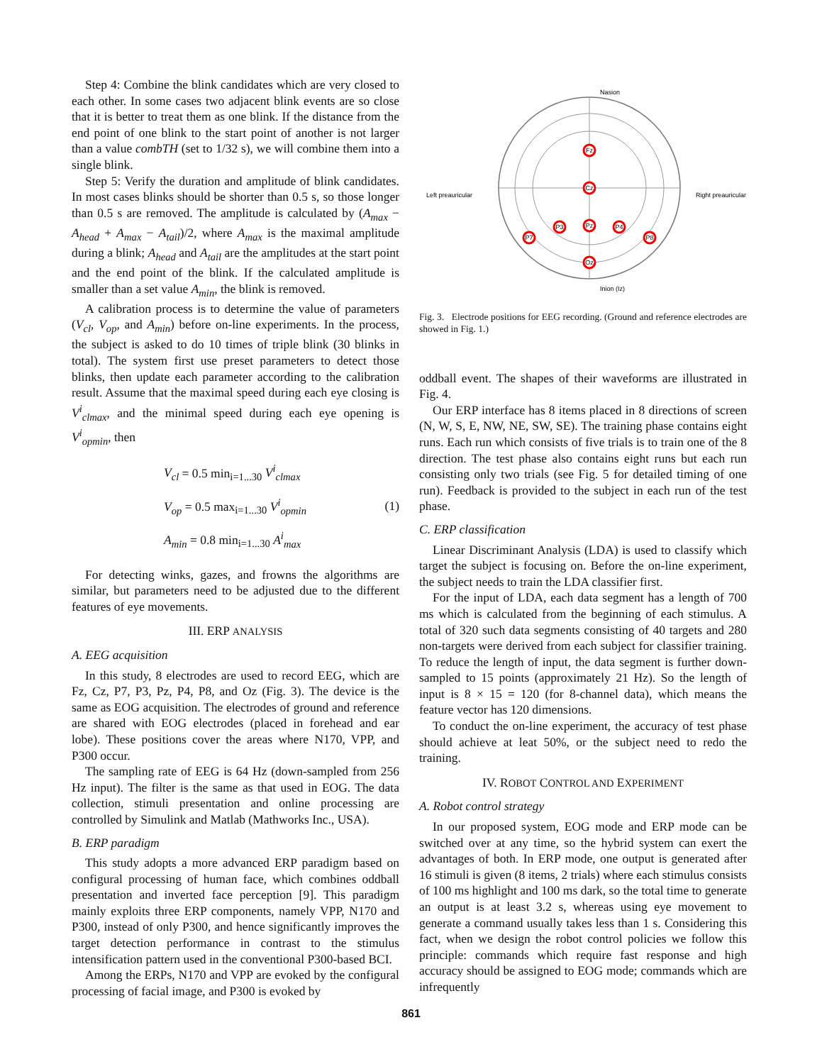Step 4: Combine the blink candidates which are very closed to each other. In some cases two adjacent blink events are so close that it is better to treat them as one blink. If the distance from the end point of one blink to the start point of another is not larger than a value combTH (set to 1/32 s), we will combine them into a single blink.
Step 5: Verify the duration and amplitude of blink candidates. In most cases blinks should be shorter than 0.5 s, so those longer than 0.5 s are removed. The amplitude is calculated by (A<sub>max</sub> − A<sub>head</sub> + A<sub>max</sub> − A<sub>tail</sub>)/2, where A<sub>max</sub> is the maximal amplitude during a blink; A<sub>head</sub> and A<sub>tail</sub> are the amplitudes at the start point and the end point of the blink. If the calculated amplitude is smaller than a set value A<sub>min</sub>, the blink is removed.
A calibration process is to determine the value of parameters (V<sub>cl</sub>, V<sub>op</sub>, and A<sub>min</sub>) before on-line experiments. In the process, the subject is asked to do 10 times of triple blink (30 blinks in total). The system first use preset parameters to detect those blinks, then update each parameter according to the calibration result. Assume that the maximal speed during each eye closing is V<sup>i</sup><sub>clmax</sub>, and the minimal speed during each eye opening is V<sup>i</sup><sub>opmin</sub>, then
V<sub>cl</sub> = 0.5 min<sub>i=1...30</sub> V<sup>i</sup><sub>clmax</sub>
V<sub>op</sub> = 0.5 max<sub>i=1...30</sub> V<sup>i</sup><sub>opmin</sub>
A<sub>min</sub> = 0.8 min<sub>i=1...30</sub> A<sup>i</sup><sub>max</sub>
(1)
For detecting winks, gazes, and frowns the algorithms are similar, but parameters need to be adjusted due to the different features of eye movements.
III. ERP ANALYSIS
A. EEG acquisition
In this study, 8 electrodes are used to record EEG, which are Fz, Cz, P7, P3, Pz, P4, P8, and Oz (Fig. 3). The device is the same as EOG acquisition. The electrodes of ground and reference are shared with EOG electrodes (placed in forehead and ear lobe). These positions cover the areas where N170, VPP, and P300 occur.
The sampling rate of EEG is 64 Hz (down-sampled from 256 Hz input). The filter is the same as that used in EOG. The data collection, stimuli presentation and online processing are controlled by Simulink and Matlab (Mathworks Inc., USA).
B. ERP paradigm
This study adopts a more advanced ERP paradigm based on configural processing of human face, which combines oddball presentation and inverted face perception [9]. This paradigm mainly exploits three ERP components, namely VPP, N170 and P300, instead of only P300, and hence significantly improves the target detection performance in contrast to the stimulus intensification pattern used in the conventional P300-based BCI.
Among the ERPs, N170 and VPP are evoked by the configural processing of facial image, and P300 is evoked by
Nasion
Left preauricular
Right preauricular
Inion (Iz)
Fz
Cz
Pz
Oz
P7
P3
P4
P8
Fig. 3. Electrode positions for EEG recording. (Ground and reference electrodes are showed in Fig. 1.)
oddball event. The shapes of their waveforms are illustrated in Fig. 4.
Our ERP interface has 8 items placed in 8 directions of screen (N, W, S, E, NW, NE, SW, SE). The training phase contains eight runs. Each run which consists of five trials is to train one of the 8 direction. The test phase also contains eight runs but each run consisting only two trials (see Fig. 5 for detailed timing of one run). Feedback is provided to the subject in each run of the test phase.
C. ERP classification
Linear Discriminant Analysis (LDA) is used to classify which target the subject is focusing on. Before the on-line experiment, the subject needs to train the LDA classifier first.
For the input of LDA, each data segment has a length of 700 ms which is calculated from the beginning of each stimulus. A total of 320 such data segments consisting of 40 targets and 280 non-targets were derived from each subject for classifier training. To reduce the length of input, the data segment is further down-sampled to 15 points (approximately 21 Hz). So the length of input is 8 × 15 = 120 (for 8-channel data), which means the feature vector has 120 dimensions.
To conduct the on-line experiment, the accuracy of test phase should achieve at leat 50%, or the subject need to redo the training.
IV. ROBOT CONTROL AND EXPERIMENT
A. Robot control strategy
In our proposed system, EOG mode and ERP mode can be switched over at any time, so the hybrid system can exert the advantages of both. In ERP mode, one output is generated after 16 stimuli is given (8 items, 2 trials) where each stimulus consists of 100 ms highlight and 100 ms dark, so the total time to generate an output is at least 3.2 s, whereas using eye movement to generate a command usually takes less than 1 s. Considering this fact, when we design the robot control policies we follow this principle: commands which require fast response and high accuracy should be assigned to EOG mode; commands which are infrequently
861